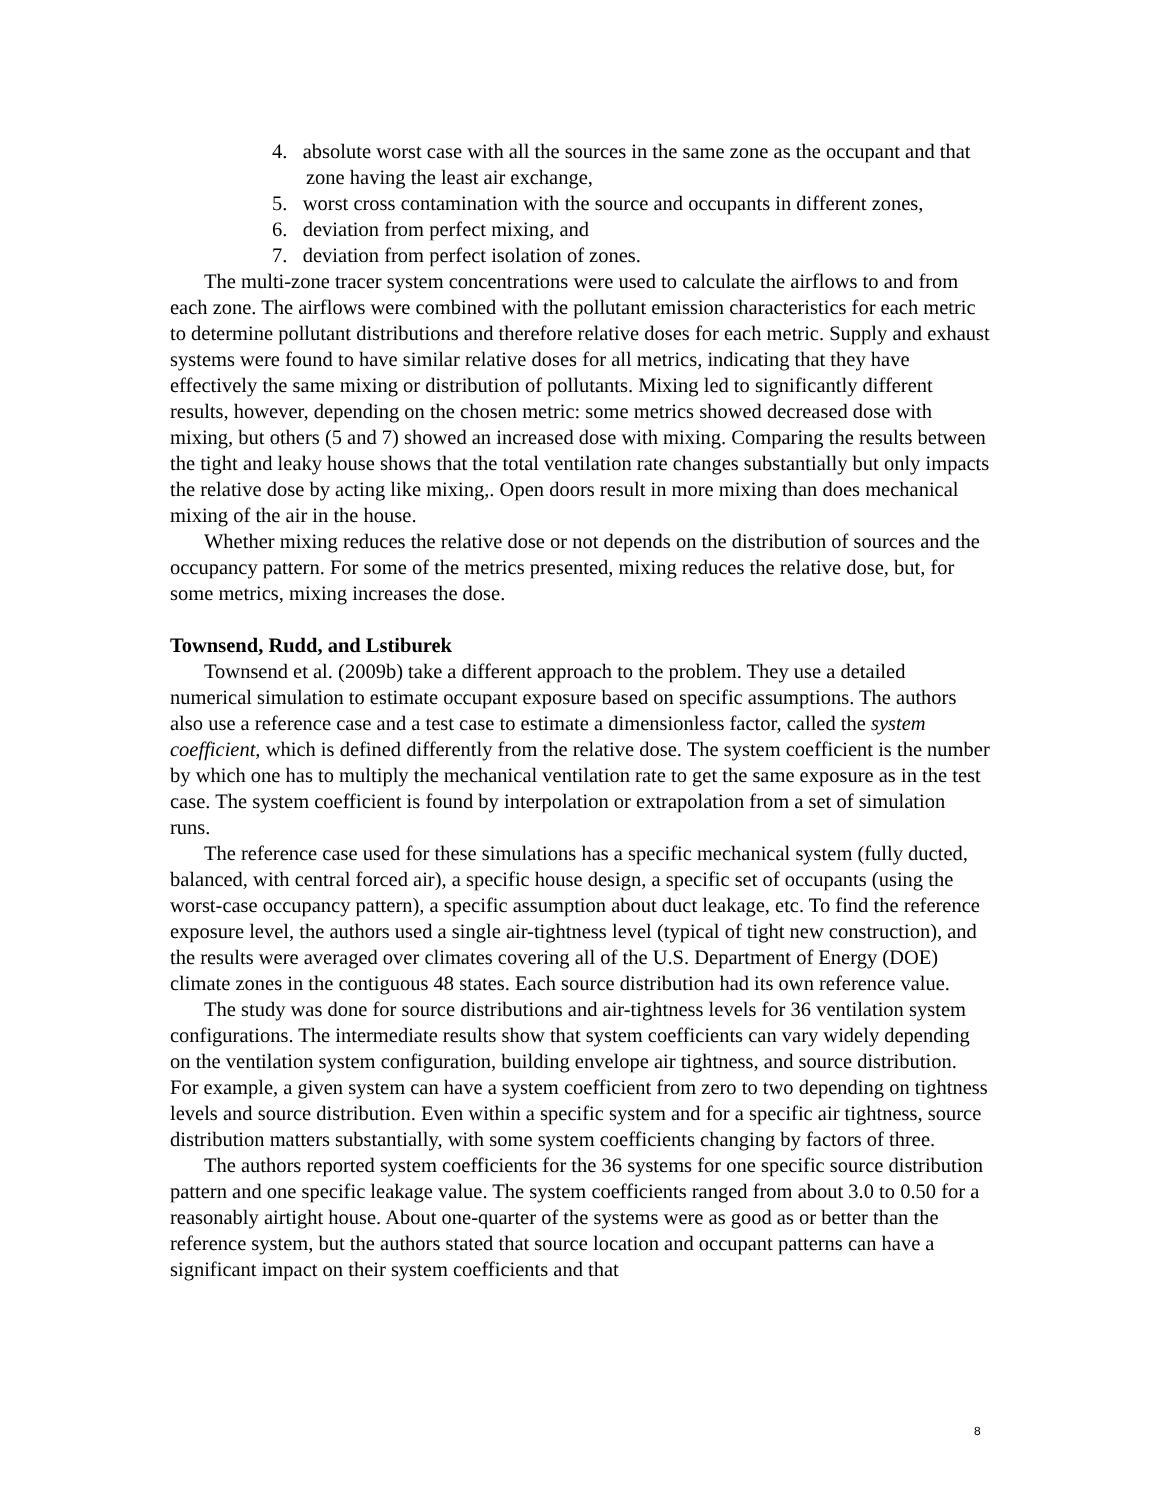4. absolute worst case with all the sources in the same zone as the occupant and that zone having the least air exchange,
5. worst cross contamination with the source and occupants in different zones,
6. deviation from perfect mixing, and
7. deviation from perfect isolation of zones.
The multi-zone tracer system concentrations were used to calculate the airflows to and from each zone. The airflows were combined with the pollutant emission characteristics for each metric to determine pollutant distributions and therefore relative doses for each metric. Supply and exhaust systems were found to have similar relative doses for all metrics, indicating that they have effectively the same mixing or distribution of pollutants. Mixing led to significantly different results, however, depending on the chosen metric: some metrics showed decreased dose with mixing, but others (5 and 7) showed an increased dose with mixing. Comparing the results between the tight and leaky house shows that the total ventilation rate changes substantially but only impacts the relative dose by acting like mixing,. Open doors result in more mixing than does mechanical mixing of the air in the house.
Whether mixing reduces the relative dose or not depends on the distribution of sources and the occupancy pattern. For some of the metrics presented, mixing reduces the relative dose, but, for some metrics, mixing increases the dose.
Townsend, Rudd, and Lstiburek
Townsend et al. (2009b) take a different approach to the problem. They use a detailed numerical simulation to estimate occupant exposure based on specific assumptions. The authors also use a reference case and a test case to estimate a dimensionless factor, called the system coefficient, which is defined differently from the relative dose. The system coefficient is the number by which one has to multiply the mechanical ventilation rate to get the same exposure as in the test case. The system coefficient is found by interpolation or extrapolation from a set of simulation runs.
The reference case used for these simulations has a specific mechanical system (fully ducted, balanced, with central forced air), a specific house design, a specific set of occupants (using the worst-case occupancy pattern), a specific assumption about duct leakage, etc. To find the reference exposure level, the authors used a single air-tightness level (typical of tight new construction), and the results were averaged over climates covering all of the U.S. Department of Energy (DOE) climate zones in the contiguous 48 states. Each source distribution had its own reference value.
The study was done for source distributions and air-tightness levels for 36 ventilation system configurations. The intermediate results show that system coefficients can vary widely depending on the ventilation system configuration, building envelope air tightness, and source distribution. For example, a given system can have a system coefficient from zero to two depending on tightness levels and source distribution. Even within a specific system and for a specific air tightness, source distribution matters substantially, with some system coefficients changing by factors of three.
The authors reported system coefficients for the 36 systems for one specific source distribution pattern and one specific leakage value. The system coefficients ranged from about 3.0 to 0.50 for a reasonably airtight house. About one-quarter of the systems were as good as or better than the reference system, but the authors stated that source location and occupant patterns can have a significant impact on their system coefficients and that
8